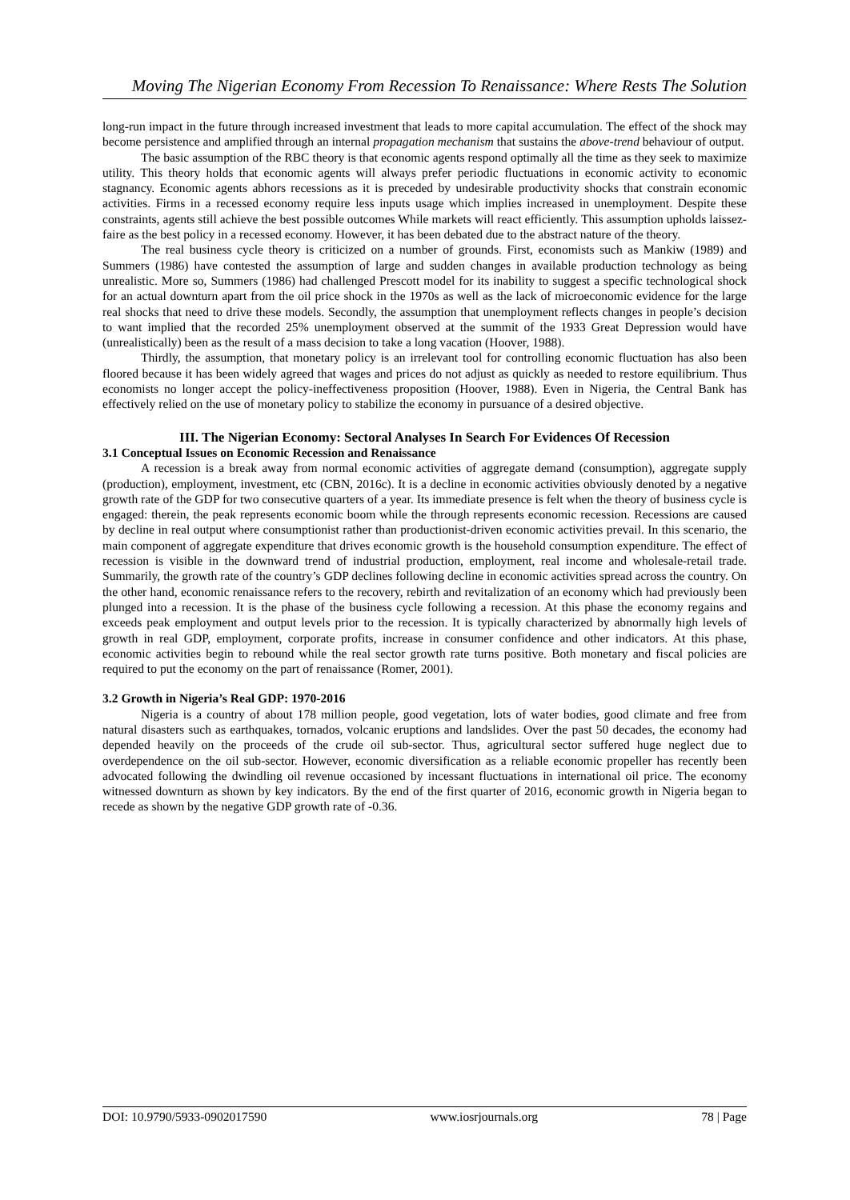Moving The Nigerian Economy From Recession To Renaissance: Where Rests The Solution
long-run impact in the future through increased investment that leads to more capital accumulation. The effect of the shock may become persistence and amplified through an internal propagation mechanism that sustains the above-trend behaviour of output.
The basic assumption of the RBC theory is that economic agents respond optimally all the time as they seek to maximize utility. This theory holds that economic agents will always prefer periodic fluctuations in economic activity to economic stagnancy. Economic agents abhors recessions as it is preceded by undesirable productivity shocks that constrain economic activities. Firms in a recessed economy require less inputs usage which implies increased in unemployment. Despite these constraints, agents still achieve the best possible outcomes While markets will react efficiently. This assumption upholds laissez-faire as the best policy in a recessed economy. However, it has been debated due to the abstract nature of the theory.
The real business cycle theory is criticized on a number of grounds. First, economists such as Mankiw (1989) and Summers (1986) have contested the assumption of large and sudden changes in available production technology as being unrealistic. More so, Summers (1986) had challenged Prescott model for its inability to suggest a specific technological shock for an actual downturn apart from the oil price shock in the 1970s as well as the lack of microeconomic evidence for the large real shocks that need to drive these models. Secondly, the assumption that unemployment reflects changes in people’s decision to want implied that the recorded 25% unemployment observed at the summit of the 1933 Great Depression would have (unrealistically) been as the result of a mass decision to take a long vacation (Hoover, 1988).
Thirdly, the assumption, that monetary policy is an irrelevant tool for controlling economic fluctuation has also been floored because it has been widely agreed that wages and prices do not adjust as quickly as needed to restore equilibrium. Thus economists no longer accept the policy-ineffectiveness proposition (Hoover, 1988). Even in Nigeria, the Central Bank has effectively relied on the use of monetary policy to stabilize the economy in pursuance of a desired objective.
III. The Nigerian Economy: Sectoral Analyses In Search For Evidences Of Recession
3.1 Conceptual Issues on Economic Recession and Renaissance
A recession is a break away from normal economic activities of aggregate demand (consumption), aggregate supply (production), employment, investment, etc (CBN, 2016c). It is a decline in economic activities obviously denoted by a negative growth rate of the GDP for two consecutive quarters of a year. Its immediate presence is felt when the theory of business cycle is engaged: therein, the peak represents economic boom while the through represents economic recession. Recessions are caused by decline in real output where consumptionist rather than productionist-driven economic activities prevail. In this scenario, the main component of aggregate expenditure that drives economic growth is the household consumption expenditure. The effect of recession is visible in the downward trend of industrial production, employment, real income and wholesale-retail trade. Summarily, the growth rate of the country’s GDP declines following decline in economic activities spread across the country. On the other hand, economic renaissance refers to the recovery, rebirth and revitalization of an economy which had previously been plunged into a recession. It is the phase of the business cycle following a recession. At this phase the economy regains and exceeds peak employment and output levels prior to the recession. It is typically characterized by abnormally high levels of growth in real GDP, employment, corporate profits, increase in consumer confidence and other indicators. At this phase, economic activities begin to rebound while the real sector growth rate turns positive. Both monetary and fiscal policies are required to put the economy on the part of renaissance (Romer, 2001).
3.2 Growth in Nigeria’s Real GDP: 1970-2016
Nigeria is a country of about 178 million people, good vegetation, lots of water bodies, good climate and free from natural disasters such as earthquakes, tornados, volcanic eruptions and landslides. Over the past 50 decades, the economy had depended heavily on the proceeds of the crude oil sub-sector. Thus, agricultural sector suffered huge neglect due to overdependence on the oil sub-sector. However, economic diversification as a reliable economic propeller has recently been advocated following the dwindling oil revenue occasioned by incessant fluctuations in international oil price. The economy witnessed downturn as shown by key indicators. By the end of the first quarter of 2016, economic growth in Nigeria began to recede as shown by the negative GDP growth rate of -0.36.
DOI: 10.9790/5933-0902017590 www.iosrjournals.org 78 | Page